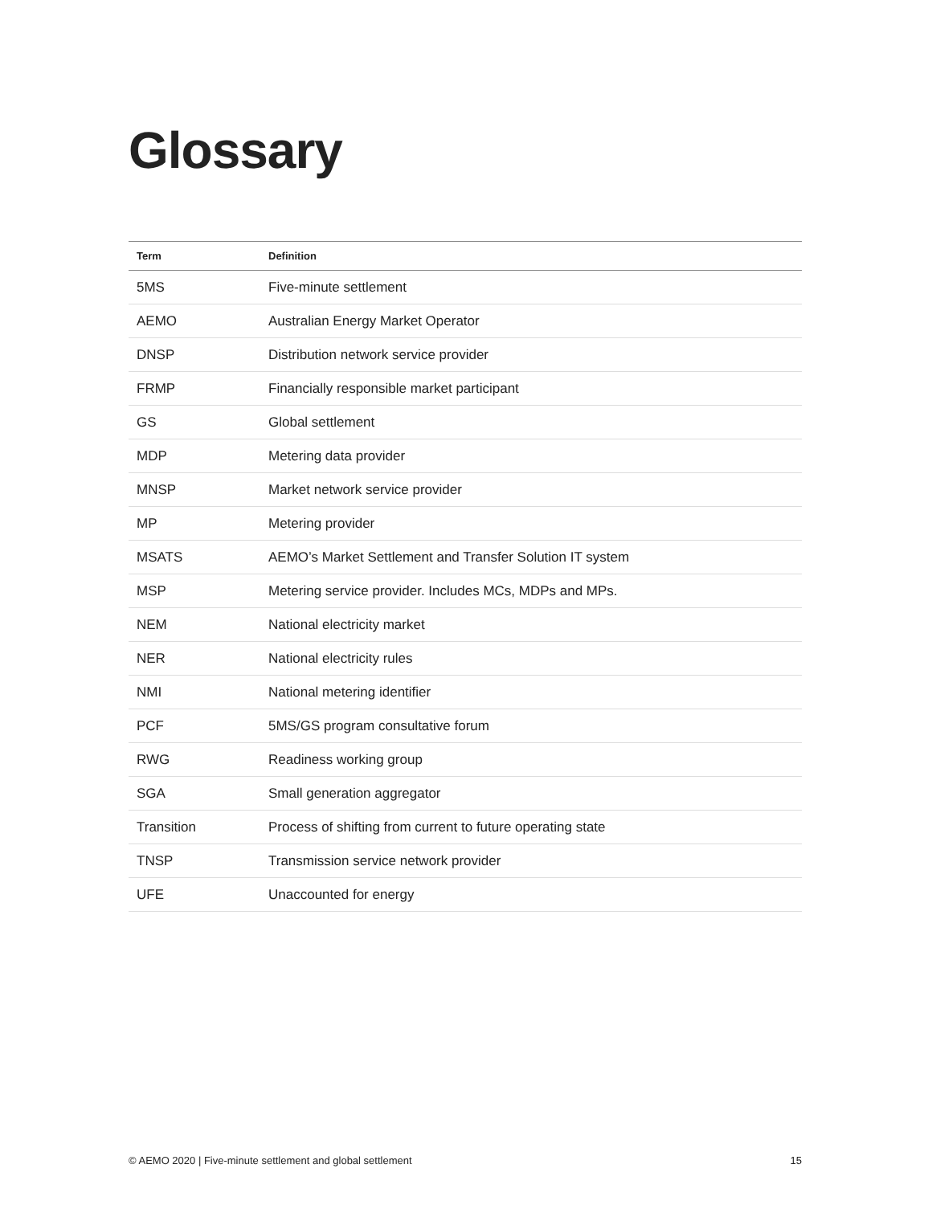Glossary
| Term | Definition |
| --- | --- |
| 5MS | Five-minute settlement |
| AEMO | Australian Energy Market Operator |
| DNSP | Distribution network service provider |
| FRMP | Financially responsible market participant |
| GS | Global settlement |
| MDP | Metering data provider |
| MNSP | Market network service provider |
| MP | Metering provider |
| MSATS | AEMO’s Market Settlement and Transfer Solution IT system |
| MSP | Metering service provider. Includes MCs, MDPs and MPs. |
| NEM | National electricity market |
| NER | National electricity rules |
| NMI | National metering identifier |
| PCF | 5MS/GS program consultative forum |
| RWG | Readiness working group |
| SGA | Small generation aggregator |
| Transition | Process of shifting from current to future operating state |
| TNSP | Transmission service network provider |
| UFE | Unaccounted for energy |
© AEMO 2020 | Five-minute settlement and global settlement 15